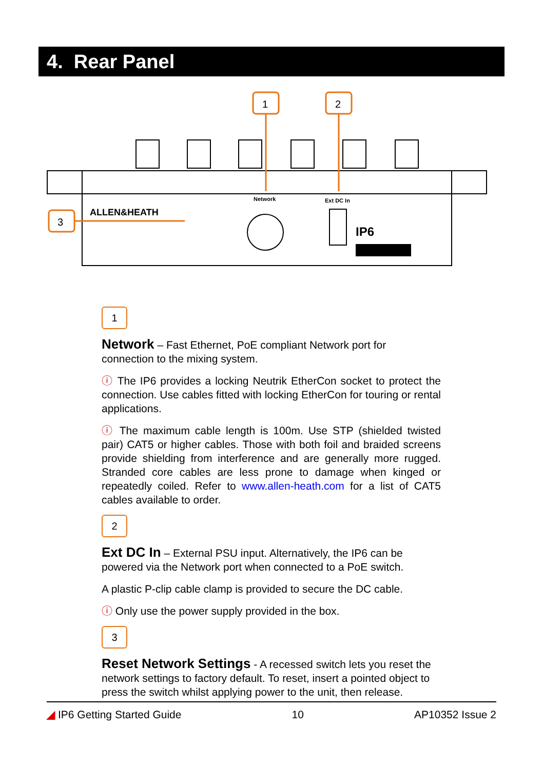4. Rear Panel
ALLEN&HEATH
Network
Ext DC In
IP6
1
2
3
1
Network
– Fast Ethernet, PoE compliant Network port for connection to the mixing system.
ⓘ The IP6 provides a locking Neutrik EtherCon socket to protect the connection. Use cables fitted with locking EtherCon for touring or rental applications.
ⓘ The maximum cable length is 100m. Use STP (shielded twisted pair) CAT5 or higher cables. Those with both foil and braided screens provide shielding from interference and are generally more rugged. Stranded core cables are less prone to damage when kinged or repeatedly coiled. Refer to www.allen-heath.com for a list of CAT5 cables available to order.
2
Ext DC In
– External PSU input. Alternatively, the IP6 can be powered via the Network port when connected to a PoE switch.
A plastic P-clip cable clamp is provided to secure the DC cable.
ⓘ Only use the power supply provided in the box.
3
Reset Network Settings
- A recessed switch lets you reset the network settings to factory default. To reset, insert a pointed object to press the switch whilst applying power to the unit, then release.
◢ IP6 Getting Started Guide 10 AP10352 Issue 2